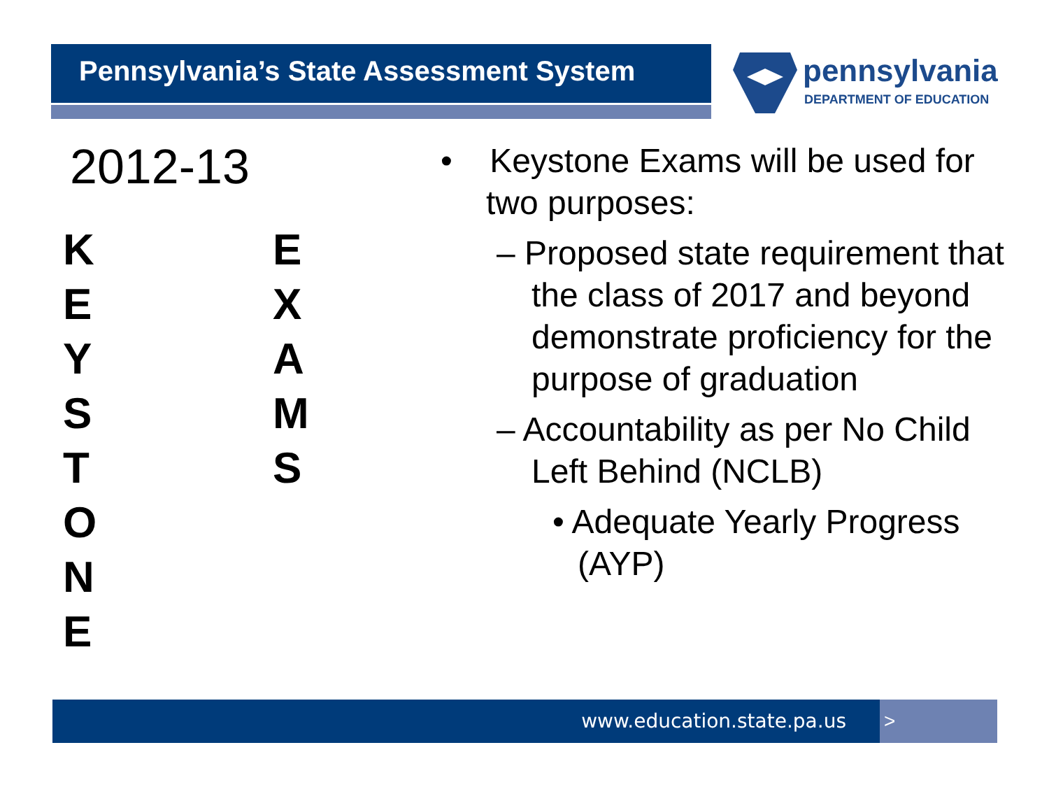Pennsylvania’s State Assessment System
pennsylvania
DEPARTMENT OF EDUCATION
2012-13
K
E
Y
S
T
O
N
E
E
X
A
M
S
• Keystone Exams will be used for two purposes:
– Proposed state requirement that the class of 2017 and beyond demonstrate proficiency for the purpose of graduation
– Accountability as per No Child Left Behind (NCLB)
• Adequate Yearly Progress (AYP)
www.education.state.pa.us >